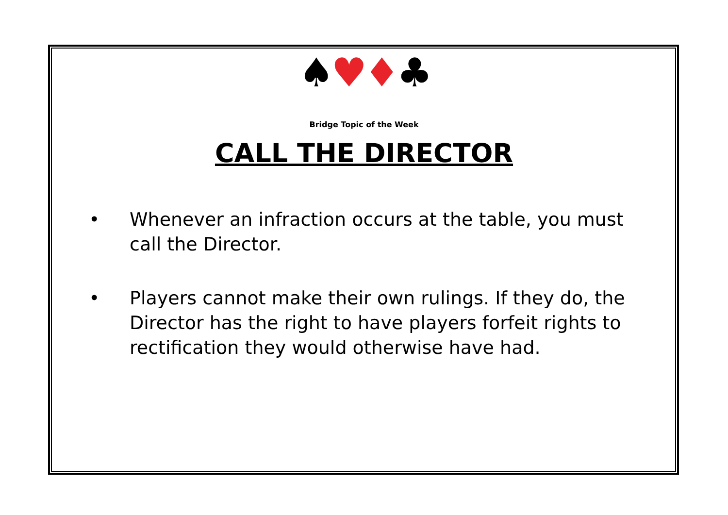♠♥♦♣
Bridge Topic of the Week
CALL THE DIRECTOR
• Whenever an infraction occurs at the table, you must call the Director.
• Players cannot make their own rulings. If they do, the Director has the right to have players forfeit rights to rectification they would otherwise have had.